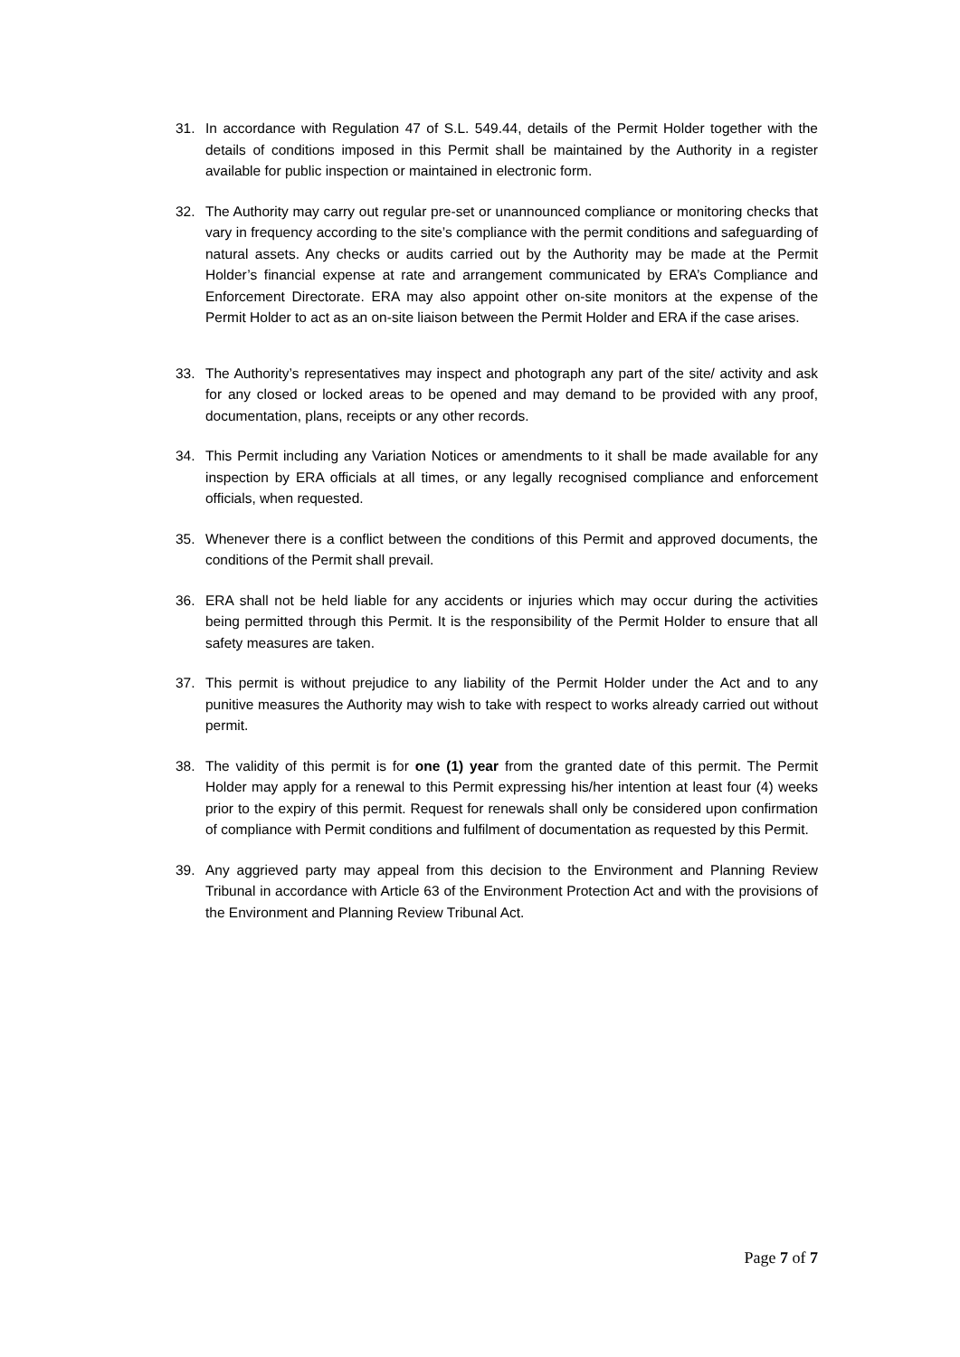31. In accordance with Regulation 47 of S.L. 549.44, details of the Permit Holder together with the details of conditions imposed in this Permit shall be maintained by the Authority in a register available for public inspection or maintained in electronic form.
32. The Authority may carry out regular pre-set or unannounced compliance or monitoring checks that vary in frequency according to the site’s compliance with the permit conditions and safeguarding of natural assets. Any checks or audits carried out by the Authority may be made at the Permit Holder’s financial expense at rate and arrangement communicated by ERA’s Compliance and Enforcement Directorate. ERA may also appoint other on-site monitors at the expense of the Permit Holder to act as an on-site liaison between the Permit Holder and ERA if the case arises.
33. The Authority’s representatives may inspect and photograph any part of the site/ activity and ask for any closed or locked areas to be opened and may demand to be provided with any proof, documentation, plans, receipts or any other records.
34. This Permit including any Variation Notices or amendments to it shall be made available for any inspection by ERA officials at all times, or any legally recognised compliance and enforcement officials, when requested.
35. Whenever there is a conflict between the conditions of this Permit and approved documents, the conditions of the Permit shall prevail.
36. ERA shall not be held liable for any accidents or injuries which may occur during the activities being permitted through this Permit. It is the responsibility of the Permit Holder to ensure that all safety measures are taken.
37. This permit is without prejudice to any liability of the Permit Holder under the Act and to any punitive measures the Authority may wish to take with respect to works already carried out without permit.
38. The validity of this permit is for one (1) year from the granted date of this permit. The Permit Holder may apply for a renewal to this Permit expressing his/her intention at least four (4) weeks prior to the expiry of this permit. Request for renewals shall only be considered upon confirmation of compliance with Permit conditions and fulfilment of documentation as requested by this Permit.
39. Any aggrieved party may appeal from this decision to the Environment and Planning Review Tribunal in accordance with Article 63 of the Environment Protection Act and with the provisions of the Environment and Planning Review Tribunal Act.
Page 7 of 7